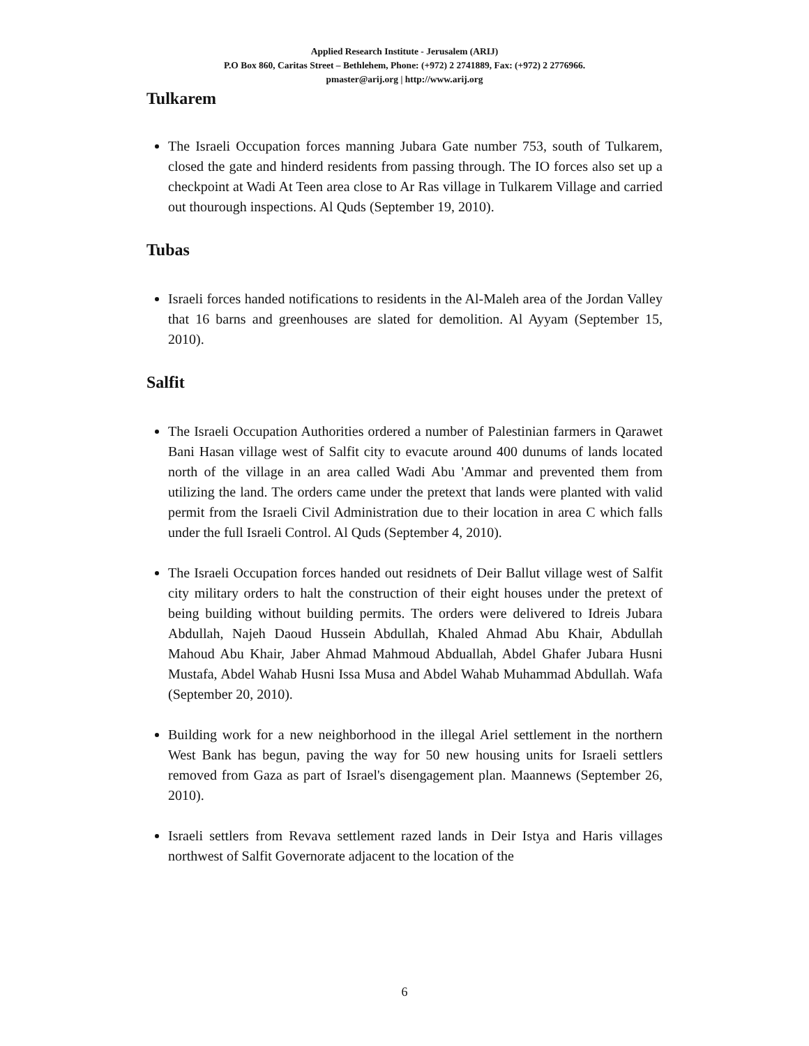Applied Research Institute - Jerusalem (ARIJ)
P.O Box 860, Caritas Street – Bethlehem, Phone: (+972) 2 2741889, Fax: (+972) 2 2776966.
pmaster@arij.org | http://www.arij.org
Tulkarem
The Israeli Occupation forces manning Jubara Gate number 753, south of Tulkarem, closed the gate and hinderd residents from passing through. The IO forces also set up a checkpoint at Wadi At Teen area close to Ar Ras village in Tulkarem Village and carried out thourough inspections. Al Quds (September 19, 2010).
Tubas
Israeli forces handed notifications to residents in the Al-Maleh area of the Jordan Valley that 16 barns and greenhouses are slated for demolition. Al Ayyam (September 15, 2010).
Salfit
The Israeli Occupation Authorities ordered a number of Palestinian farmers in Qarawet Bani Hasan village west of Salfit city to evacute around 400 dunums of lands located north of the village in an area called Wadi Abu 'Ammar and prevented them from utilizing the land. The orders came under the pretext that lands were planted with valid permit from the Israeli Civil Administration due to their location in area C which falls under the full Israeli Control. Al Quds (September 4, 2010).
The Israeli Occupation forces handed out residnets of Deir Ballut village west of Salfit city military orders to halt the construction of their eight houses under the pretext of being building without building permits. The orders were delivered to Idreis Jubara Abdullah, Najeh Daoud Hussein Abdullah, Khaled Ahmad Abu Khair, Abdullah Mahoud Abu Khair, Jaber Ahmad Mahmoud Abduallah, Abdel Ghafer Jubara Husni Mustafa, Abdel Wahab Husni Issa Musa and Abdel Wahab Muhammad Abdullah. Wafa (September 20, 2010).
Building work for a new neighborhood in the illegal Ariel settlement in the northern West Bank has begun, paving the way for 50 new housing units for Israeli settlers removed from Gaza as part of Israel's disengagement plan. Maannews (September 26, 2010).
Israeli settlers from Revava settlement razed lands in Deir Istya and Haris villages northwest of Salfit Governorate adjacent to the location of the
6